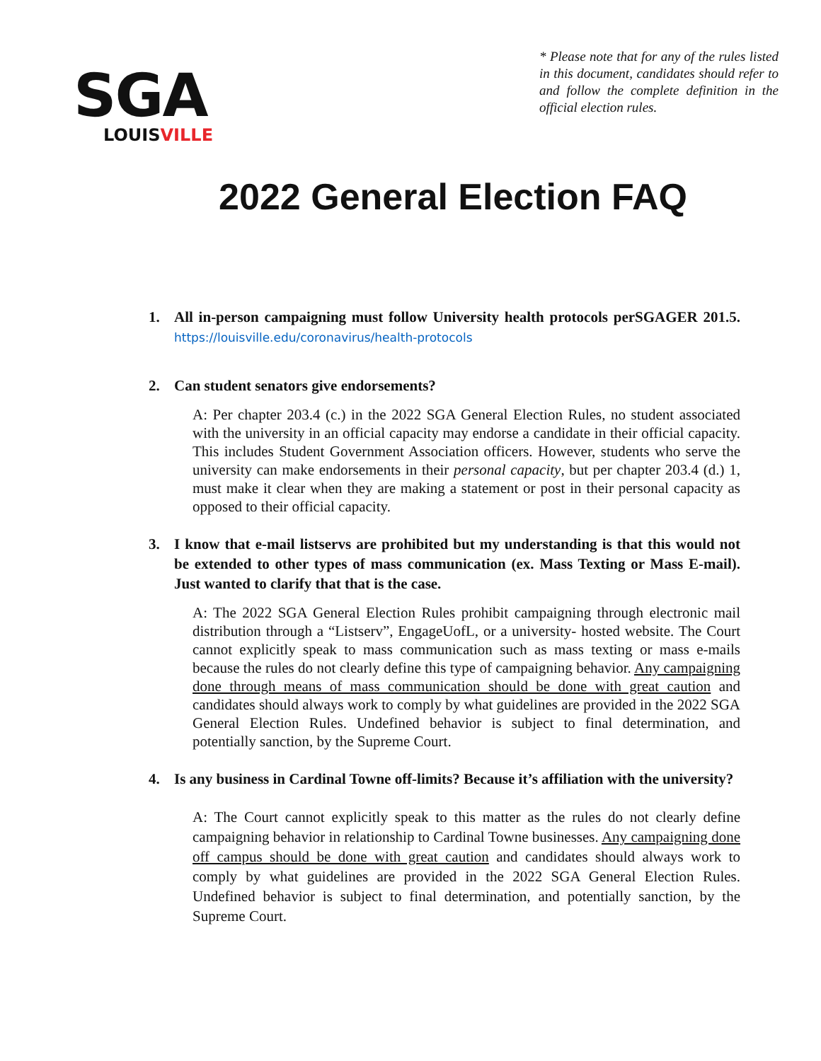SGA
LOUISVILLE
* Please note that for any of the rules listed in this document, candidates should refer to and follow the complete definition in the official election rules.
2022 General Election FAQ
1. All in-person campaigning must follow University health protocols perSGAGER 201.5. https://louisville.edu/coronavirus/health-protocols
2. Can student senators give endorsements?
A: Per chapter 203.4 (c.) in the 2022 SGA General Election Rules, no student associated with the university in an official capacity may endorse a candidate in their official capacity. This includes Student Government Association officers. However, students who serve the university can make endorsements in their personal capacity, but per chapter 203.4 (d.) 1, must make it clear when they are making a statement or post in their personal capacity as opposed to their official capacity.
3. I know that e-mail listservs are prohibited but my understanding is that this would not be extended to other types of mass communication (ex. Mass Texting or Mass E-mail). Just wanted to clarify that that is the case.
A: The 2022 SGA General Election Rules prohibit campaigning through electronic mail distribution through a “Listserv”, EngageUofL, or a university- hosted website. The Court cannot explicitly speak to mass communication such as mass texting or mass e-mails because the rules do not clearly define this type of campaigning behavior. Any campaigning done through means of mass communication should be done with great caution and candidates should always work to comply by what guidelines are provided in the 2022 SGA General Election Rules. Undefined behavior is subject to final determination, and potentially sanction, by the Supreme Court.
4. Is any business in Cardinal Towne off-limits? Because it’s affiliation with the university?
A: The Court cannot explicitly speak to this matter as the rules do not clearly define campaigning behavior in relationship to Cardinal Towne businesses. Any campaigning done off campus should be done with great caution and candidates should always work to comply by what guidelines are provided in the 2022 SGA General Election Rules. Undefined behavior is subject to final determination, and potentially sanction, by the Supreme Court.